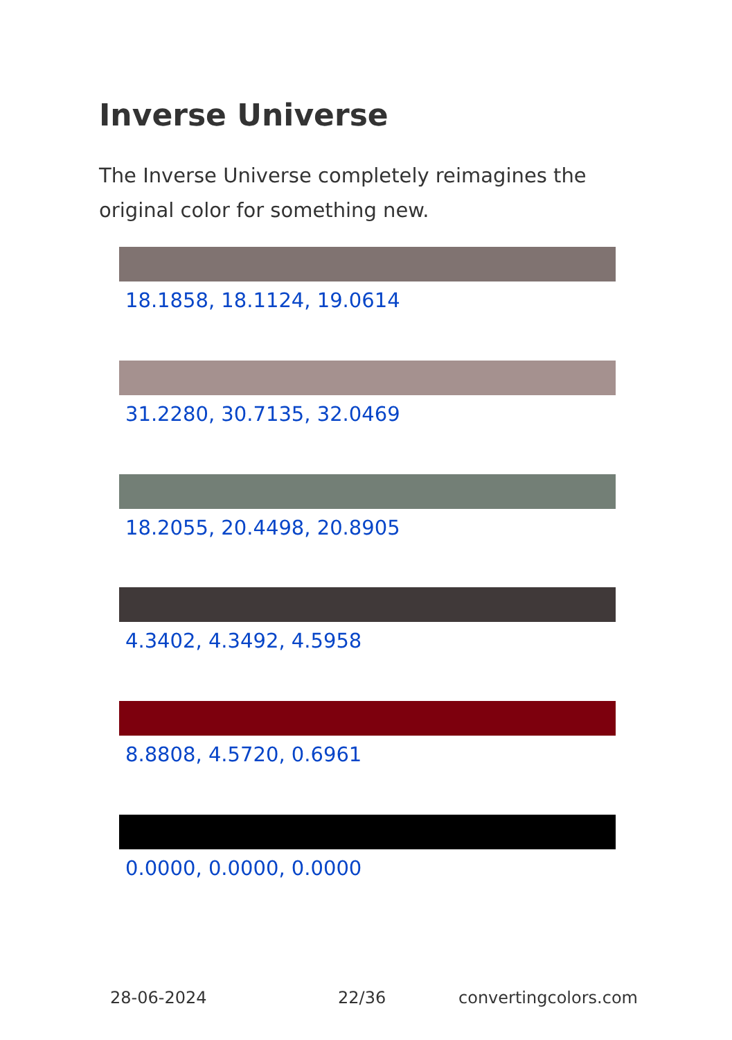Inverse Universe
The Inverse Universe completely reimagines the original color for something new.
18.1858, 18.1124, 19.0614
31.2280, 30.7135, 32.0469
18.2055, 20.4498, 20.8905
4.3402, 4.3492, 4.5958
8.8808, 4.5720, 0.6961
0.0000, 0.0000, 0.0000
28-06-2024 22/36 convertingcolors.com